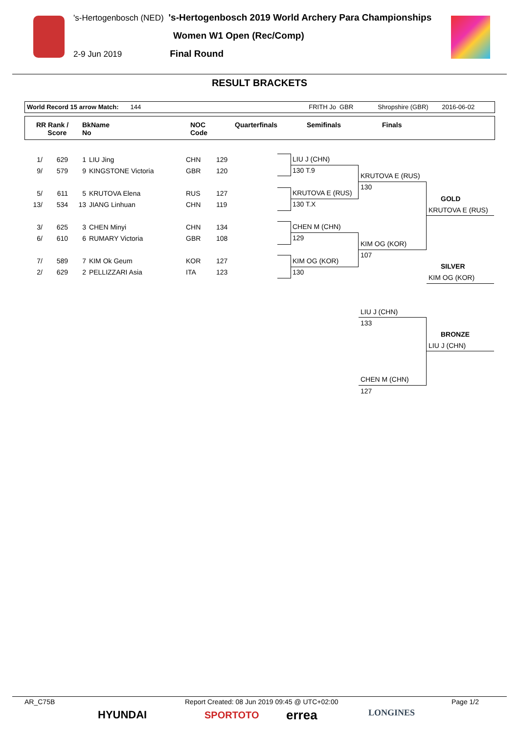's-Hertogenbosch (NED) 's-Hertogenbosch 2019 World Archery Para Championships
Women W1 Open (Rec/Comp)
2-9 Jun 2019 Final Round
RESULT BRACKETS
World Record 15 arrow Match: 144 FRITH Jo GBR Shropshire (GBR) 2016-06-02
RR Rank /
Score
BkName
No
NOC
Code
Quarterfinals Semifinals Finals
| 1/ | 629 | 1 | LIU Jing | CHN | 129 |
| 9/ | 579 | 9 | KINGSTONE Victoria | GBR | 120 |
| 5/ | 611 | 5 | KRUTOVA Elena | RUS | 127 |
| 13/ | 534 | 13 | JIANG Linhuan | CHN | 119 |
| 3/ | 625 | 3 | CHEN Minyi | CHN | 134 |
| 6/ | 610 | 6 | RUMARY Victoria | GBR | 108 |
| 7/ | 589 | 7 | KIM Ok Geum | KOR | 127 |
| 2/ | 629 | 2 | PELLIZZARI Asia | ITA | 123 |
LIU J (CHN)
130 T.9
KRUTOVA E (RUS)
130 T.X
CHEN M (CHN)
129
KIM OG (KOR)
130
KRUTOVA E (RUS)
130
KIM OG (KOR)
107
GOLD
KRUTOVA E (RUS)
SILVER
KIM OG (KOR)
LIU J (CHN)
133
BRONZE
LIU J (CHN)
CHEN M (CHN)
127
AR_C75B Report Created: 08 Jun 2019 09:45 @ UTC+02:00 Page 1/2
HYUNDAI SPORTOTO errea LONGINES